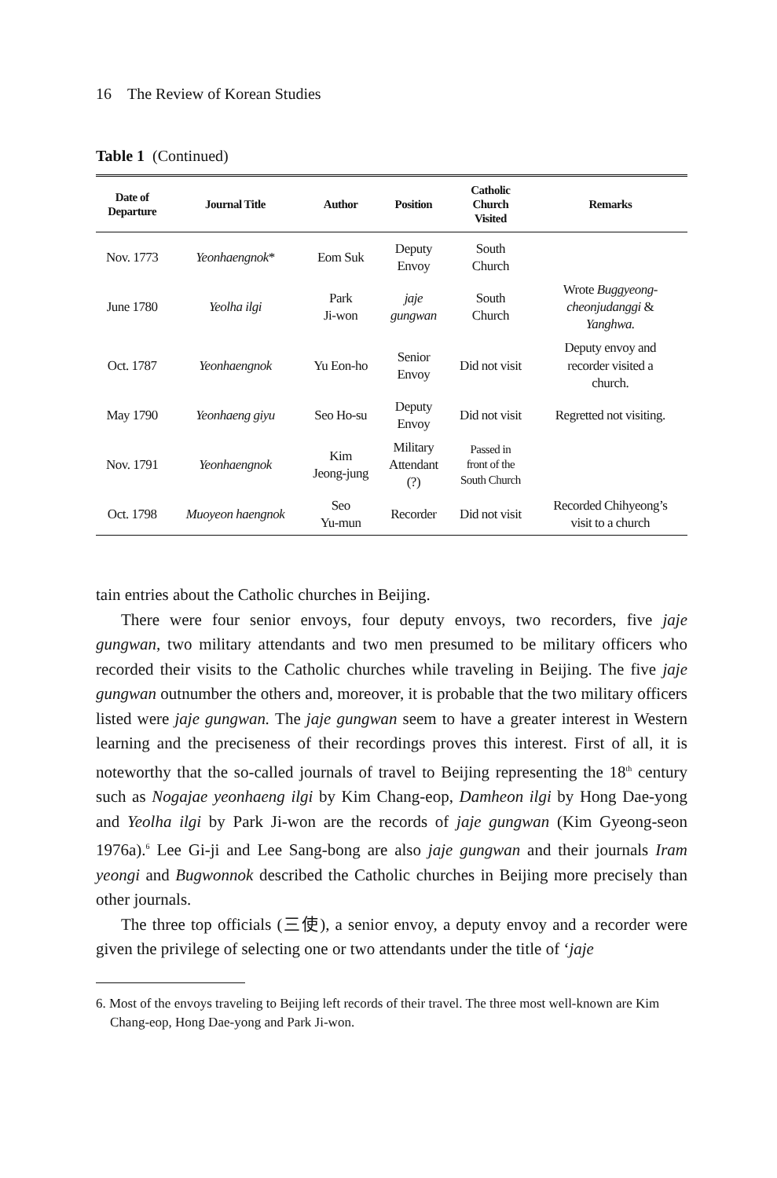16 The Review of Korean Studies
Table 1 (Continued)
| Date of Departure | Journal Title | Author | Position | Catholic Church Visited | Remarks |
| --- | --- | --- | --- | --- | --- |
| Nov. 1773 | Yeonhaengnok * | Eom Suk | Deputy Envoy | South Church | |
| June 1780 | Yeolha ilgi | Park Ji-won | jaje gungwan | South Church | Wrote Buggyeong- cheonjudanggi & Yanghwa. |
| Oct. 1787 | Yeonhaengnok | Yu Eon-ho | Senior Envoy | Did not visit | Deputy envoy and recorder visited a church. |
| May 1790 | Yeonhaeng giyu | Seo Ho-su | Deputy Envoy | Did not visit | Regretted not visiting. |
| Nov. 1791 | Yeonhaengnok | Kim Jeong-jung | Military Attendant (?) | Passed in front of the South Church | |
| Oct. 1798 | Muoyeon haengnok | Seo Yu-mun | Recorder | Did not visit | Recorded Chihyeong’s visit to a church |
tain entries about the Catholic churches in Beijing.
There were four senior envoys, four deputy envoys, two recorders, five jaje gungwan, two military attendants and two men presumed to be military officers who recorded their visits to the Catholic churches while traveling in Beijing. The five jaje gungwan outnumber the others and, moreover, it is probable that the two military officers listed were jaje gungwan. The jaje gungwan seem to have a greater interest in Western learning and the preciseness of their recordings proves this interest. First of all, it is noteworthy that the so-called journals of travel to Beijing representing the 18<sup>th</sup> century such as Nogajae yeonhaeng ilgi by Kim Chang-eop, Damheon ilgi by Hong Dae-yong and Yeolha ilgi by Park Ji-won are the records of jaje gungwan (Kim Gyeong-seon 1976a).<sup>6</sup> Lee Gi-ji and Lee Sang-bong are also jaje gungwan and their journals Iram yeongi and Bugwonnok described the Catholic churches in Beijing more precisely than other journals.
The three top officials (三使), a senior envoy, a deputy envoy and a recorder were given the privilege of selecting one or two attendants under the title of ‘jaje
6. Most of the envoys traveling to Beijing left records of their travel. The three most well-known are Kim Chang-eop, Hong Dae-yong and Park Ji-won.